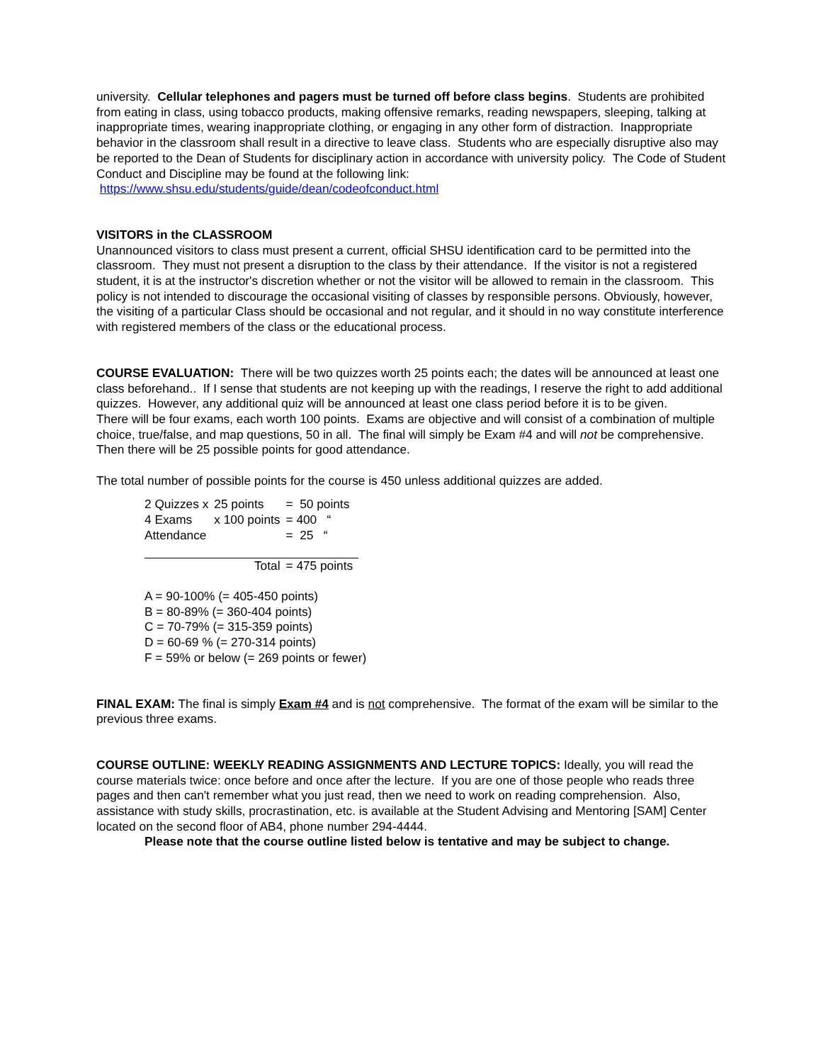university. Cellular telephones and pagers must be turned off before class begins. Students are prohibited from eating in class, using tobacco products, making offensive remarks, reading newspapers, sleeping, talking at inappropriate times, wearing inappropriate clothing, or engaging in any other form of distraction. Inappropriate behavior in the classroom shall result in a directive to leave class. Students who are especially disruptive also may be reported to the Dean of Students for disciplinary action in accordance with university policy. The Code of Student Conduct and Discipline may be found at the following link: https://www.shsu.edu/students/guide/dean/codeofconduct.html
VISITORS in the CLASSROOM
Unannounced visitors to class must present a current, official SHSU identification card to be permitted into the classroom. They must not present a disruption to the class by their attendance. If the visitor is not a registered student, it is at the instructor's discretion whether or not the visitor will be allowed to remain in the classroom. This policy is not intended to discourage the occasional visiting of classes by responsible persons. Obviously, however, the visiting of a particular Class should be occasional and not regular, and it should in no way constitute interference with registered members of the class or the educational process.
COURSE EVALUATION: There will be two quizzes worth 25 points each; the dates will be announced at least one class beforehand.. If I sense that students are not keeping up with the readings, I reserve the right to add additional quizzes. However, any additional quiz will be announced at least one class period before it is to be given.
There will be four exams, each worth 100 points. Exams are objective and will consist of a combination of multiple choice, true/false, and map questions, 50 in all. The final will simply be Exam #4 and will not be comprehensive.
Then there will be 25 possible points for good attendance.
The total number of possible points for the course is 450 unless additional quizzes are added.
| 2 Quizzes x | 25 points | = 50 points |
| 4 Exams | x 100 points | = 400 “ |
| Attendance | | = 25 “ |
| | Total | = 475 points |
A = 90-100% (= 405-450 points)
B = 80-89% (= 360-404 points)
C = 70-79% (= 315-359 points)
D = 60-69 % (= 270-314 points)
F = 59% or below (= 269 points or fewer)
FINAL EXAM: The final is simply Exam #4 and is not comprehensive. The format of the exam will be similar to the previous three exams.
COURSE OUTLINE: WEEKLY READING ASSIGNMENTS AND LECTURE TOPICS: Ideally, you will read the course materials twice: once before and once after the lecture. If you are one of those people who reads three pages and then can't remember what you just read, then we need to work on reading comprehension. Also, assistance with study skills, procrastination, etc. is available at the Student Advising and Mentoring [SAM] Center located on the second floor of AB4, phone number 294-4444.
Please note that the course outline listed below is tentative and may be subject to change.